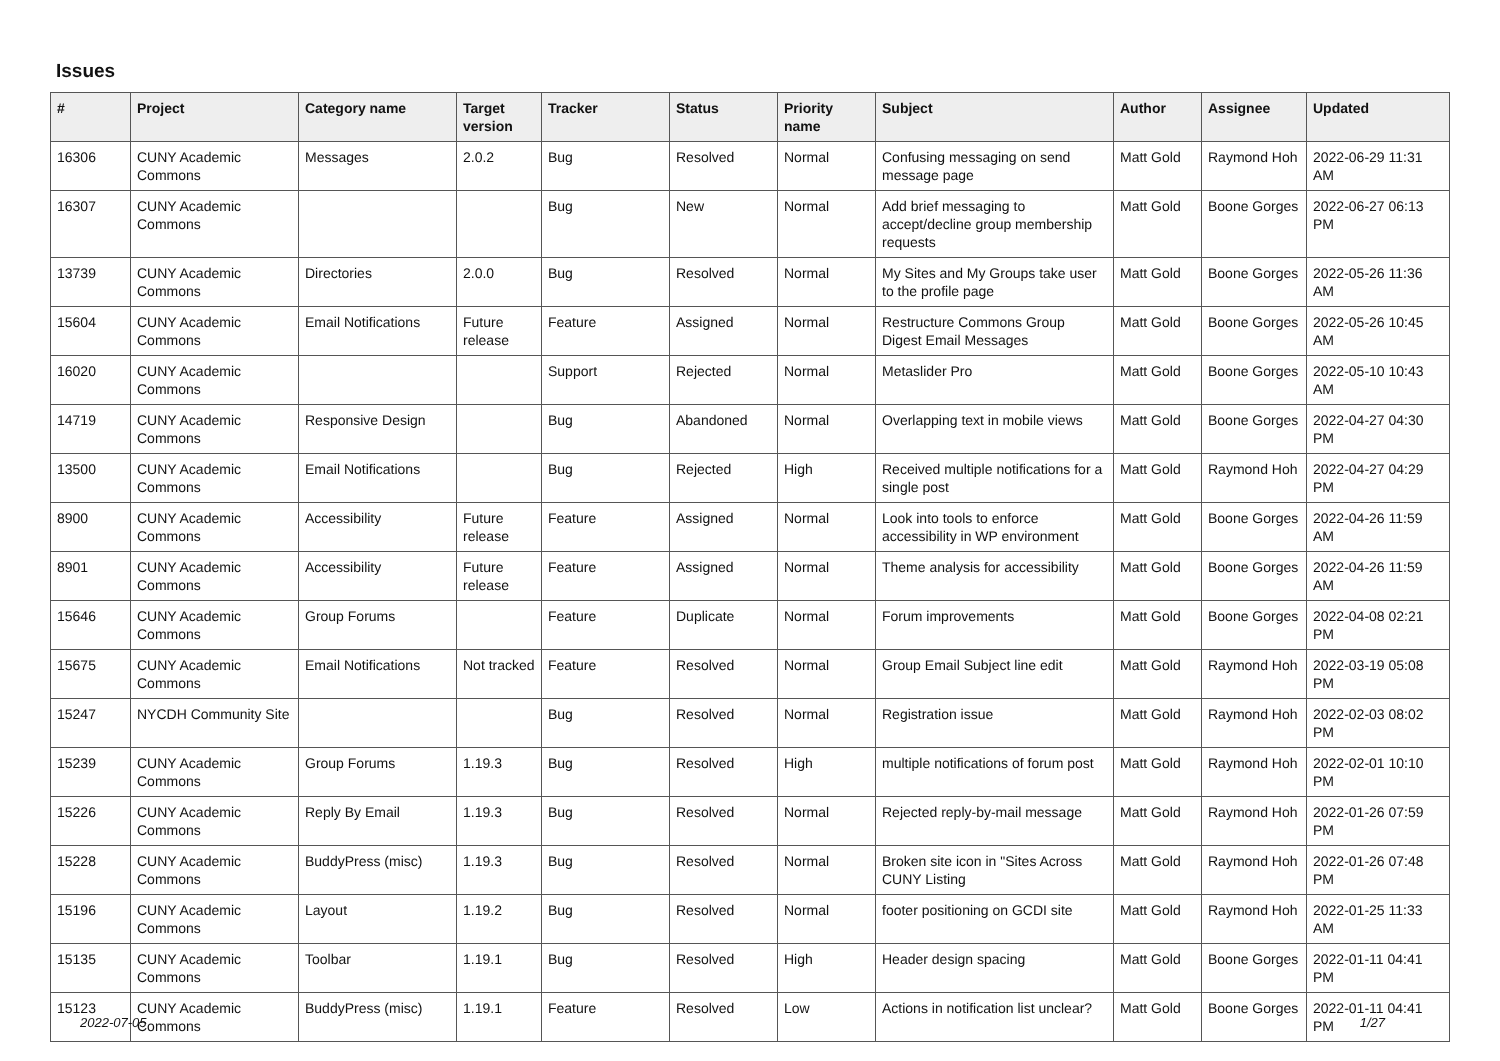Issues
| # | Project | Category name | Target version | Tracker | Status | Priority name | Subject | Author | Assignee | Updated |
| --- | --- | --- | --- | --- | --- | --- | --- | --- | --- | --- |
| 16306 | CUNY Academic Commons | Messages | 2.0.2 | Bug | Resolved | Normal | Confusing messaging on send message page | Matt Gold | Raymond Hoh | 2022-06-29 11:31 AM |
| 16307 | CUNY Academic Commons | | | Bug | New | Normal | Add brief messaging to accept/decline group membership requests | Matt Gold | Boone Gorges | 2022-06-27 06:13 PM |
| 13739 | CUNY Academic Commons | Directories | 2.0.0 | Bug | Resolved | Normal | My Sites and My Groups take user to the profile page | Matt Gold | Boone Gorges | 2022-05-26 11:36 AM |
| 15604 | CUNY Academic Commons | Email Notifications | Future release | Feature | Assigned | Normal | Restructure Commons Group Digest Email Messages | Matt Gold | Boone Gorges | 2022-05-26 10:45 AM |
| 16020 | CUNY Academic Commons | | | Support | Rejected | Normal | Metaslider Pro | Matt Gold | Boone Gorges | 2022-05-10 10:43 AM |
| 14719 | CUNY Academic Commons | Responsive Design | | Bug | Abandoned | Normal | Overlapping text in mobile views | Matt Gold | Boone Gorges | 2022-04-27 04:30 PM |
| 13500 | CUNY Academic Commons | Email Notifications | | Bug | Rejected | High | Received multiple notifications for a single post | Matt Gold | Raymond Hoh | 2022-04-27 04:29 PM |
| 8900 | CUNY Academic Commons | Accessibility | Future release | Feature | Assigned | Normal | Look into tools to enforce accessibility in WP environment | Matt Gold | Boone Gorges | 2022-04-26 11:59 AM |
| 8901 | CUNY Academic Commons | Accessibility | Future release | Feature | Assigned | Normal | Theme analysis for accessibility | Matt Gold | Boone Gorges | 2022-04-26 11:59 AM |
| 15646 | CUNY Academic Commons | Group Forums | | Feature | Duplicate | Normal | Forum improvements | Matt Gold | Boone Gorges | 2022-04-08 02:21 PM |
| 15675 | CUNY Academic Commons | Email Notifications | Not tracked | Feature | Resolved | Normal | Group Email Subject line edit | Matt Gold | Raymond Hoh | 2022-03-19 05:08 PM |
| 15247 | NYCDH Community Site | | | Bug | Resolved | Normal | Registration issue | Matt Gold | Raymond Hoh | 2022-02-03 08:02 PM |
| 15239 | CUNY Academic Commons | Group Forums | 1.19.3 | Bug | Resolved | High | multiple notifications of forum post | Matt Gold | Raymond Hoh | 2022-02-01 10:10 PM |
| 15226 | CUNY Academic Commons | Reply By Email | 1.19.3 | Bug | Resolved | Normal | Rejected reply-by-mail message | Matt Gold | Raymond Hoh | 2022-01-26 07:59 PM |
| 15228 | CUNY Academic Commons | BuddyPress (misc) | 1.19.3 | Bug | Resolved | Normal | Broken site icon in "Sites Across CUNY Listing | Matt Gold | Raymond Hoh | 2022-01-26 07:48 PM |
| 15196 | CUNY Academic Commons | Layout | 1.19.2 | Bug | Resolved | Normal | footer positioning on GCDI site | Matt Gold | Raymond Hoh | 2022-01-25 11:33 AM |
| 15135 | CUNY Academic Commons | Toolbar | 1.19.1 | Bug | Resolved | High | Header design spacing | Matt Gold | Boone Gorges | 2022-01-11 04:41 PM |
| 15123 | CUNY Academic Commons | BuddyPress (misc) | 1.19.1 | Feature | Resolved | Low | Actions in notification list unclear? | Matt Gold | Boone Gorges | 2022-01-11 04:41 PM |
2022-07-05 1/27